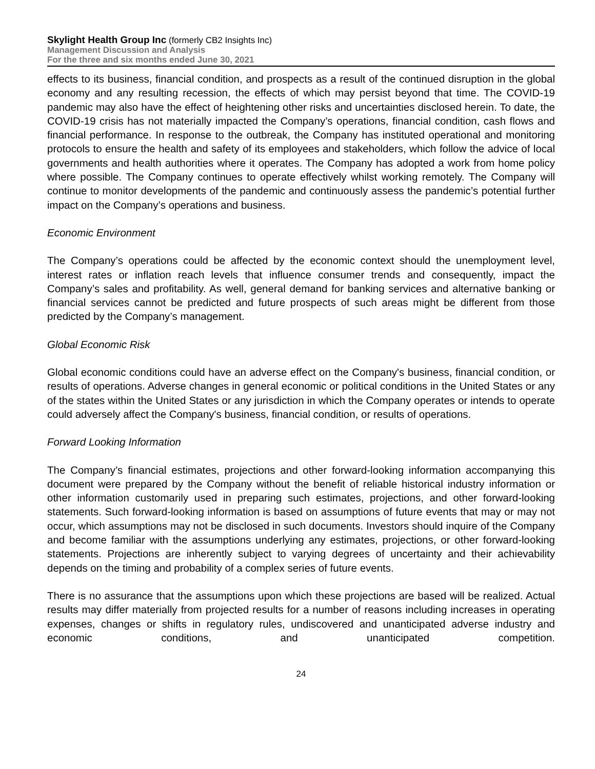Skylight Health Group Inc (formerly CB2 Insights Inc)
Management Discussion and Analysis
For the three and six months ended June 30, 2021
effects to its business, financial condition, and prospects as a result of the continued disruption in the global economy and any resulting recession, the effects of which may persist beyond that time. The COVID-19 pandemic may also have the effect of heightening other risks and uncertainties disclosed herein. To date, the COVID-19 crisis has not materially impacted the Company’s operations, financial condition, cash flows and financial performance. In response to the outbreak, the Company has instituted operational and monitoring protocols to ensure the health and safety of its employees and stakeholders, which follow the advice of local governments and health authorities where it operates. The Company has adopted a work from home policy where possible. The Company continues to operate effectively whilst working remotely. The Company will continue to monitor developments of the pandemic and continuously assess the pandemic’s potential further impact on the Company’s operations and business.
Economic Environment
The Company’s operations could be affected by the economic context should the unemployment level, interest rates or inflation reach levels that influence consumer trends and consequently, impact the Company’s sales and profitability. As well, general demand for banking services and alternative banking or financial services cannot be predicted and future prospects of such areas might be different from those predicted by the Company’s management.
Global Economic Risk
Global economic conditions could have an adverse effect on the Company's business, financial condition, or results of operations. Adverse changes in general economic or political conditions in the United States or any of the states within the United States or any jurisdiction in which the Company operates or intends to operate could adversely affect the Company's business, financial condition, or results of operations.
Forward Looking Information
The Company’s financial estimates, projections and other forward-looking information accompanying this document were prepared by the Company without the benefit of reliable historical industry information or other information customarily used in preparing such estimates, projections, and other forward-looking statements. Such forward-looking information is based on assumptions of future events that may or may not occur, which assumptions may not be disclosed in such documents. Investors should inquire of the Company and become familiar with the assumptions underlying any estimates, projections, or other forward-looking statements. Projections are inherently subject to varying degrees of uncertainty and their achievability depends on the timing and probability of a complex series of future events.
There is no assurance that the assumptions upon which these projections are based will be realized. Actual results may differ materially from projected results for a number of reasons including increases in operating expenses, changes or shifts in regulatory rules, undiscovered and unanticipated adverse industry and economic conditions, and unanticipated competition.
24